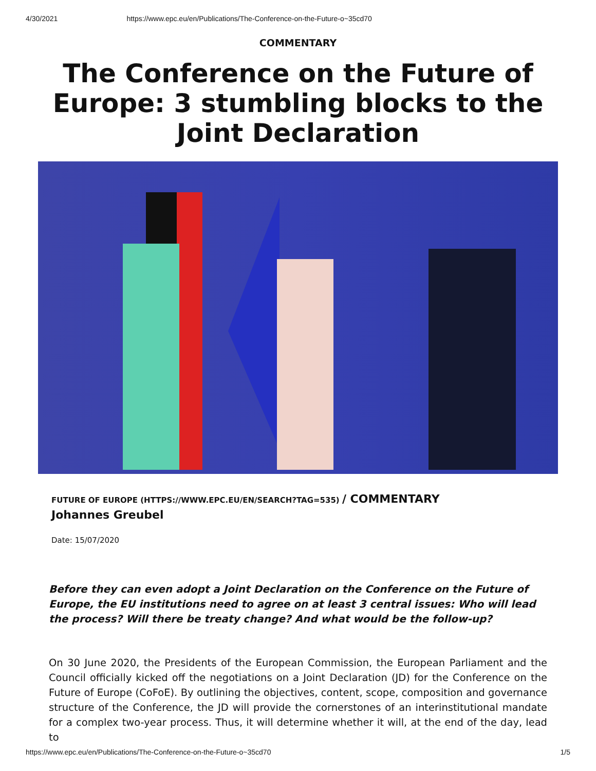4/30/2021 https://www.epc.eu/en/Publications/The-Conference-on-the-Future-o~35cd70
COMMENTARY
The Conference on the Future of Europe: 3 stumbling blocks to the Joint Declaration
FUTURE OF EUROPE (HTTPS://WWW.EPC.EU/EN/SEARCH?TAG=535) / COMMENTARY
Johannes Greubel
Date: 15/07/2020
Before they can even adopt a Joint Declaration on the Conference on the Future of Europe, the EU institutions need to agree on at least 3 central issues: Who will lead the process? Will there be treaty change? And what would be the follow-up?
On 30 June 2020, the Presidents of the European Commission, the European Parliament and the Council officially kicked off the negotiations on a Joint Declaration (JD) for the Conference on the Future of Europe (CoFoE). By outlining the objectives, content, scope, composition and governance structure of the Conference, the JD will provide the cornerstones of an interinstitutional mandate for a complex two-year process. Thus, it will determine whether it will, at the end of the day, lead to
https://www.epc.eu/en/Publications/The-Conference-on-the-Future-o~35cd70 1/5